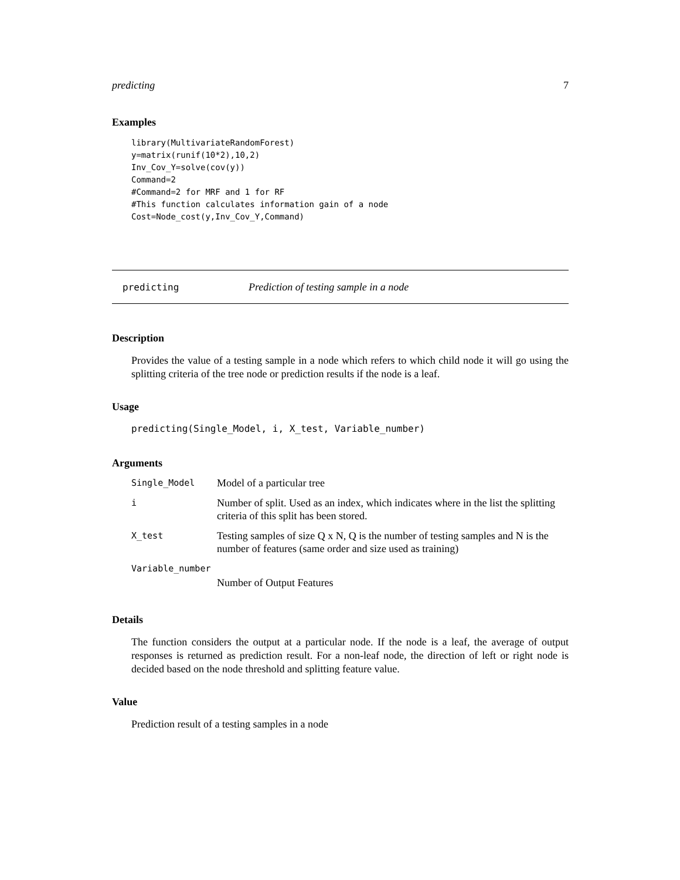predicting 7
Examples
library(MultivariateRandomForest)
y=matrix(runif(10*2),10,2)
Inv_Cov_Y=solve(cov(y))
Command=2
#Command=2 for MRF and 1 for RF
#This function calculates information gain of a node
Cost=Node_cost(y,Inv_Cov_Y,Command)
predicting Prediction of testing sample in a node
Description
Provides the value of a testing sample in a node which refers to which child node it will go using the splitting criteria of the tree node or prediction results if the node is a leaf.
Usage
predicting(Single_Model, i, X_test, Variable_number)
Arguments
| Single_Model | Model of a particular tree |
| i | Number of split. Used as an index, which indicates where in the list the splitting criteria of this split has been stored. |
| X_test | Testing samples of size Q x N, Q is the number of testing samples and N is the number of features (same order and size used as training) |
| Variable_number | |
| | Number of Output Features |
Details
The function considers the output at a particular node. If the node is a leaf, the average of output responses is returned as prediction result. For a non-leaf node, the direction of left or right node is decided based on the node threshold and splitting feature value.
Value
Prediction result of a testing samples in a node